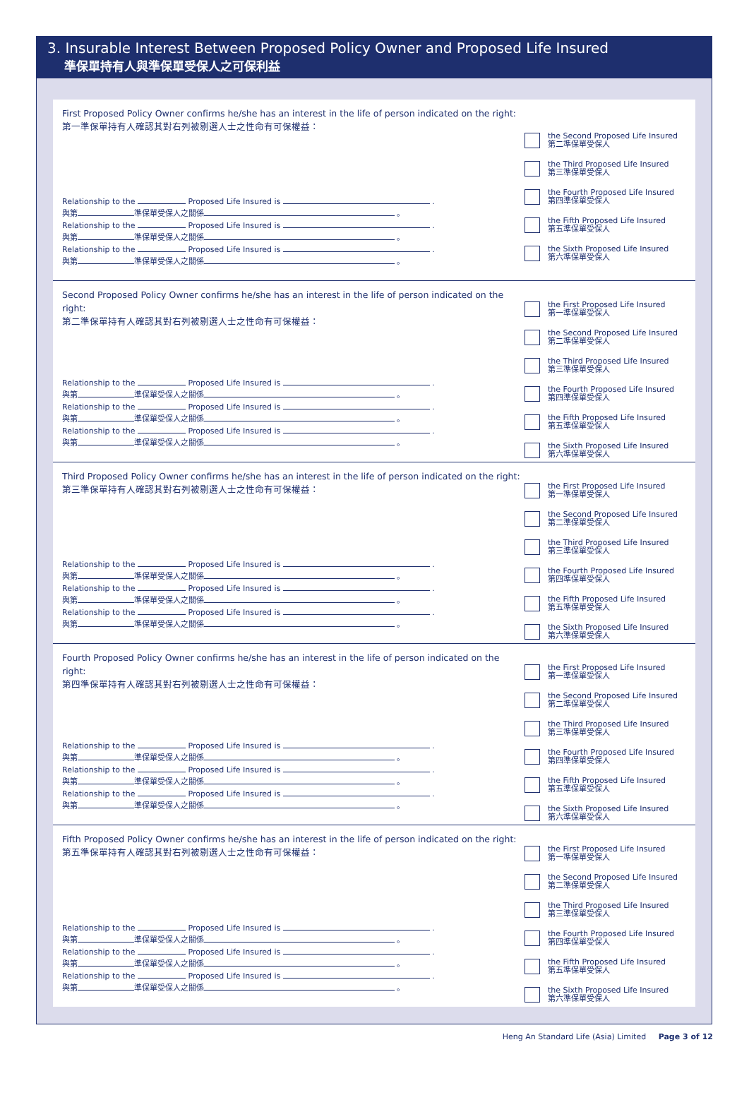3. Insurable Interest Between Proposed Policy Owner and Proposed Life Insured
準保單持有人與準保單受保人之可保利益
First Proposed Policy Owner confirms he/she has an interest in the life of person indicated on the right:
第一準保單持有人確認其對右列被剔選人士之性命有可保權益：
Relationship to the Proposed Life Insured is .
與第 準保單受保人之關係 。
Relationship to the Proposed Life Insured is .
與第 準保單受保人之關係 。
Relationship to the Proposed Life Insured is .
與第 準保單受保人之關係 。
the Second Proposed Life Insured
第二準保單受保人
the Third Proposed Life Insured
第三準保單受保人
the Fourth Proposed Life Insured
第四準保單受保人
the Fifth Proposed Life Insured
第五準保單受保人
the Sixth Proposed Life Insured
第六準保單受保人
Second Proposed Policy Owner confirms he/she has an interest in the life of person indicated on the right:
第二準保單持有人確認其對右列被剔選人士之性命有可保權益：
Relationship to the Proposed Life Insured is .
與第 準保單受保人之關係 。
Relationship to the Proposed Life Insured is .
與第 準保單受保人之關係 。
Relationship to the Proposed Life Insured is .
與第 準保單受保人之關係 。
the First Proposed Life Insured
第一準保單受保人
the Second Proposed Life Insured
第二準保單受保人
the Third Proposed Life Insured
第三準保單受保人
the Fourth Proposed Life Insured
第四準保單受保人
the Fifth Proposed Life Insured
第五準保單受保人
the Sixth Proposed Life Insured
第六準保單受保人
Third Proposed Policy Owner confirms he/she has an interest in the life of person indicated on the right:
第三準保單持有人確認其對右列被剔選人士之性命有可保權益：
Relationship to the Proposed Life Insured is .
與第 準保單受保人之關係 。
Relationship to the Proposed Life Insured is .
與第 準保單受保人之關係 。
Relationship to the Proposed Life Insured is .
與第 準保單受保人之關係 。
the First Proposed Life Insured
第一準保單受保人
the Second Proposed Life Insured
第二準保單受保人
the Third Proposed Life Insured
第三準保單受保人
the Fourth Proposed Life Insured
第四準保單受保人
the Fifth Proposed Life Insured
第五準保單受保人
the Sixth Proposed Life Insured
第六準保單受保人
Fourth Proposed Policy Owner confirms he/she has an interest in the life of person indicated on the right:
第四準保單持有人確認其對右列被剔選人士之性命有可保權益：
Relationship to the Proposed Life Insured is .
與第 準保單受保人之關係 。
Relationship to the Proposed Life Insured is .
與第 準保單受保人之關係 。
Relationship to the Proposed Life Insured is .
與第 準保單受保人之關係 。
the First Proposed Life Insured
第一準保單受保人
the Second Proposed Life Insured
第二準保單受保人
the Third Proposed Life Insured
第三準保單受保人
the Fourth Proposed Life Insured
第四準保單受保人
the Fifth Proposed Life Insured
第五準保單受保人
the Sixth Proposed Life Insured
第六準保單受保人
Fifth Proposed Policy Owner confirms he/she has an interest in the life of person indicated on the right:
第五準保單持有人確認其對右列被剔選人士之性命有可保權益：
Relationship to the Proposed Life Insured is .
與第 準保單受保人之關係 。
Relationship to the Proposed Life Insured is .
與第 準保單受保人之關係 。
Relationship to the Proposed Life Insured is .
與第 準保單受保人之關係 。
the First Proposed Life Insured
第一準保單受保人
the Second Proposed Life Insured
第二準保單受保人
the Third Proposed Life Insured
第三準保單受保人
the Fourth Proposed Life Insured
第四準保單受保人
the Fifth Proposed Life Insured
第五準保單受保人
the Sixth Proposed Life Insured
第六準保單受保人
Heng An Standard Life (Asia) Limited Page 3 of 12